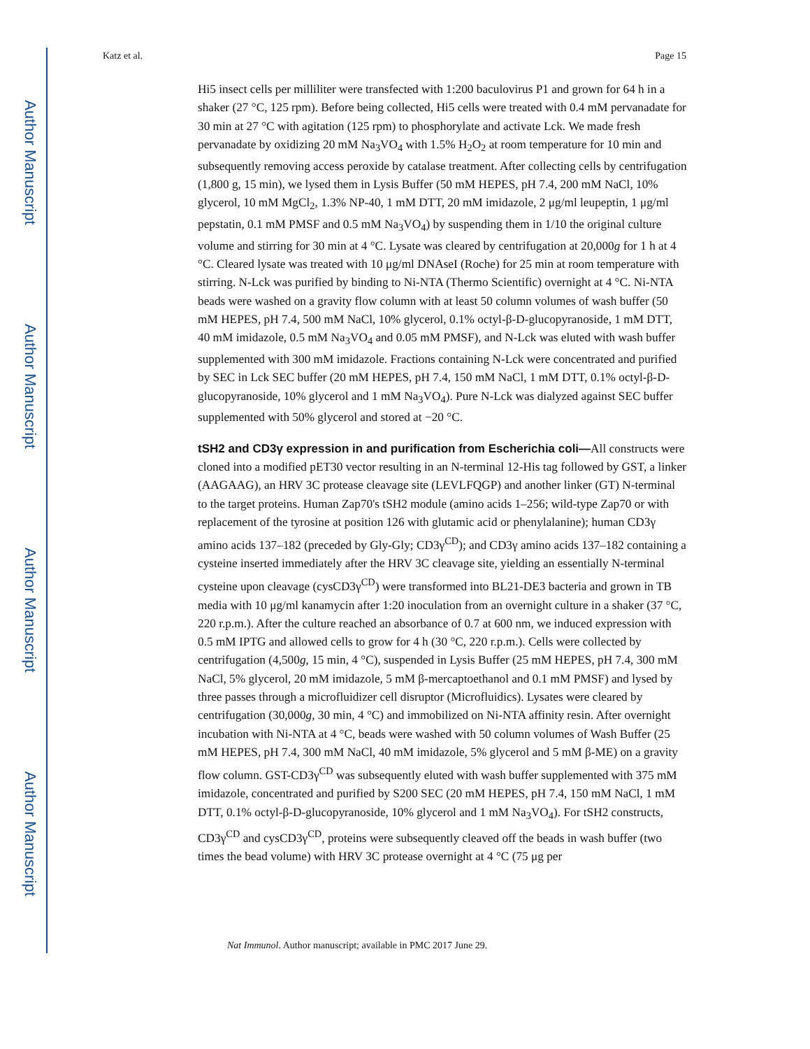Author Manuscript
Author Manuscript
Author Manuscript
Author Manuscript
Katz et al. Page 15
Hi5 insect cells per milliliter were transfected with 1:200 baculovirus P1 and grown for 64 h in a shaker (27 °C, 125 rpm). Before being collected, Hi5 cells were treated with 0.4 mM pervanadate for 30 min at 27 °C with agitation (125 rpm) to phosphorylate and activate Lck. We made fresh pervanadate by oxidizing 20 mM Na<sub>3</sub>VO<sub>4</sub> with 1.5% H<sub>2</sub>O<sub>2</sub> at room temperature for 10 min and subsequently removing access peroxide by catalase treatment. After collecting cells by centrifugation (1,800 g, 15 min), we lysed them in Lysis Buffer (50 mM HEPES, pH 7.4, 200 mM NaCl, 10% glycerol, 10 mM MgCl<sub>2</sub>, 1.3% NP-40, 1 mM DTT, 20 mM imidazole, 2 μg/ml leupeptin, 1 μg/ml pepstatin, 0.1 mM PMSF and 0.5 mM Na<sub>3</sub>VO<sub>4</sub>) by suspending them in 1/10 the original culture volume and stirring for 30 min at 4 °C. Lysate was cleared by centrifugation at 20,000g for 1 h at 4 °C. Cleared lysate was treated with 10 μg/ml DNAseI (Roche) for 25 min at room temperature with stirring. N-Lck was purified by binding to Ni-NTA (Thermo Scientific) overnight at 4 °C. Ni-NTA beads were washed on a gravity flow column with at least 50 column volumes of wash buffer (50 mM HEPES, pH 7.4, 500 mM NaCl, 10% glycerol, 0.1% octyl-β-D-glucopyranoside, 1 mM DTT, 40 mM imidazole, 0.5 mM Na<sub>3</sub>VO<sub>4</sub> and 0.05 mM PMSF), and N-Lck was eluted with wash buffer supplemented with 300 mM imidazole. Fractions containing N-Lck were concentrated and purified by SEC in Lck SEC buffer (20 mM HEPES, pH 7.4, 150 mM NaCl, 1 mM DTT, 0.1% octyl-β-D-glucopyranoside, 10% glycerol and 1 mM Na<sub>3</sub>VO<sub>4</sub>). Pure N-Lck was dialyzed against SEC buffer supplemented with 50% glycerol and stored at −20 °C.
tSH2 and CD3γ expression in and purification from Escherichia coli—
All constructs were cloned into a modified pET30 vector resulting in an N-terminal 12-His tag followed by GST, a linker (AAGAAG), an HRV 3C protease cleavage site (LEVLFQGP) and another linker (GT) N-terminal to the target proteins. Human Zap70's tSH2 module (amino acids 1–256; wild-type Zap70 or with replacement of the tyrosine at position 126 with glutamic acid or phenylalanine); human CD3γ amino acids 137–182 (preceded by Gly-Gly; CD3γ<sup>CD</sup>); and CD3γ amino acids 137–182 containing a cysteine inserted immediately after the HRV 3C cleavage site, yielding an essentially N-terminal cysteine upon cleavage (cysCD3γ<sup>CD</sup>) were transformed into BL21-DE3 bacteria and grown in TB media with 10 μg/ml kanamycin after 1:20 inoculation from an overnight culture in a shaker (37 °C, 220 r.p.m.). After the culture reached an absorbance of 0.7 at 600 nm, we induced expression with 0.5 mM IPTG and allowed cells to grow for 4 h (30 °C, 220 r.p.m.). Cells were collected by centrifugation (4,500g, 15 min, 4 °C), suspended in Lysis Buffer (25 mM HEPES, pH 7.4, 300 mM NaCl, 5% glycerol, 20 mM imidazole, 5 mM β-mercaptoethanol and 0.1 mM PMSF) and lysed by three passes through a microfluidizer cell disruptor (Microfluidics). Lysates were cleared by centrifugation (30,000g, 30 min, 4 °C) and immobilized on Ni-NTA affinity resin. After overnight incubation with Ni-NTA at 4 °C, beads were washed with 50 column volumes of Wash Buffer (25 mM HEPES, pH 7.4, 300 mM NaCl, 40 mM imidazole, 5% glycerol and 5 mM β-ME) on a gravity flow column. GST-CD3γ<sup>CD</sup> was subsequently eluted with wash buffer supplemented with 375 mM imidazole, concentrated and purified by S200 SEC (20 mM HEPES, pH 7.4, 150 mM NaCl, 1 mM DTT, 0.1% octyl-β-D-glucopyranoside, 10% glycerol and 1 mM Na<sub>3</sub>VO<sub>4</sub>). For tSH2 constructs, CD3γ<sup>CD</sup> and cysCD3γ<sup>CD</sup>, proteins were subsequently cleaved off the beads in wash buffer (two times the bead volume) with HRV 3C protease overnight at 4 °C (75 μg per
Nat Immunol. Author manuscript; available in PMC 2017 June 29.